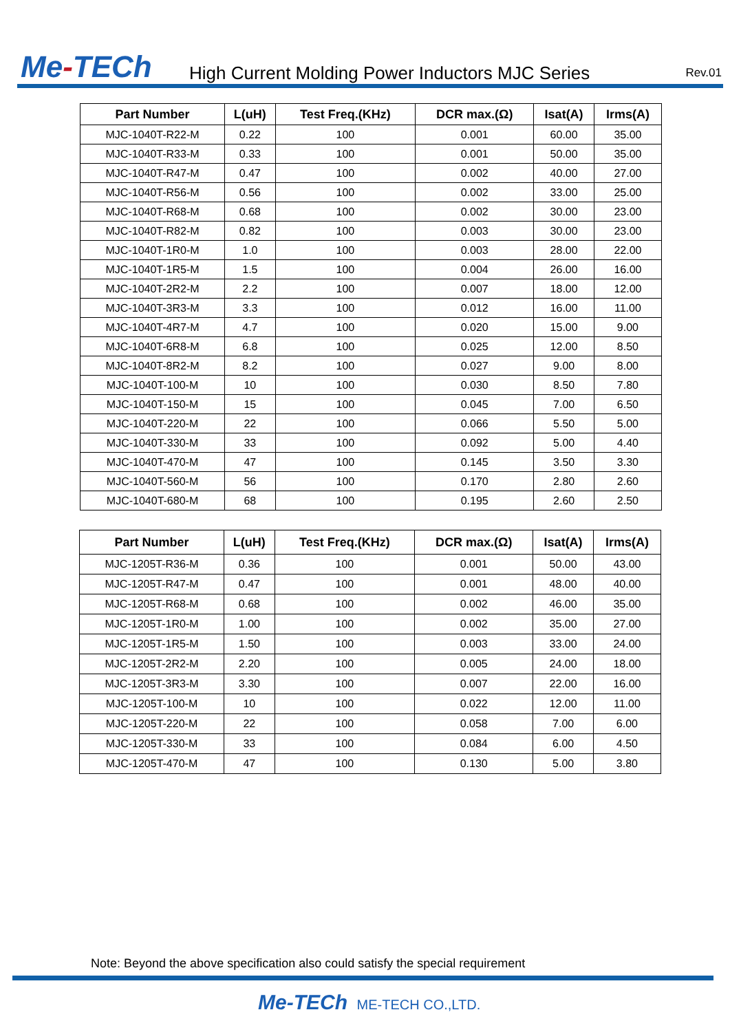Me-TECh
High Current Molding Power Inductors MJC Series
Rev.01
| Part Number | L(uH) | Test Freq.(KHz) | DCR max.(Ω) | Isat(A) | Irms(A) |
| --- | --- | --- | --- | --- | --- |
| MJC-1040T-R22-M | 0.22 | 100 | 0.001 | 60.00 | 35.00 |
| MJC-1040T-R33-M | 0.33 | 100 | 0.001 | 50.00 | 35.00 |
| MJC-1040T-R47-M | 0.47 | 100 | 0.002 | 40.00 | 27.00 |
| MJC-1040T-R56-M | 0.56 | 100 | 0.002 | 33.00 | 25.00 |
| MJC-1040T-R68-M | 0.68 | 100 | 0.002 | 30.00 | 23.00 |
| MJC-1040T-R82-M | 0.82 | 100 | 0.003 | 30.00 | 23.00 |
| MJC-1040T-1R0-M | 1.0 | 100 | 0.003 | 28.00 | 22.00 |
| MJC-1040T-1R5-M | 1.5 | 100 | 0.004 | 26.00 | 16.00 |
| MJC-1040T-2R2-M | 2.2 | 100 | 0.007 | 18.00 | 12.00 |
| MJC-1040T-3R3-M | 3.3 | 100 | 0.012 | 16.00 | 11.00 |
| MJC-1040T-4R7-M | 4.7 | 100 | 0.020 | 15.00 | 9.00 |
| MJC-1040T-6R8-M | 6.8 | 100 | 0.025 | 12.00 | 8.50 |
| MJC-1040T-8R2-M | 8.2 | 100 | 0.027 | 9.00 | 8.00 |
| MJC-1040T-100-M | 10 | 100 | 0.030 | 8.50 | 7.80 |
| MJC-1040T-150-M | 15 | 100 | 0.045 | 7.00 | 6.50 |
| MJC-1040T-220-M | 22 | 100 | 0.066 | 5.50 | 5.00 |
| MJC-1040T-330-M | 33 | 100 | 0.092 | 5.00 | 4.40 |
| MJC-1040T-470-M | 47 | 100 | 0.145 | 3.50 | 3.30 |
| MJC-1040T-560-M | 56 | 100 | 0.170 | 2.80 | 2.60 |
| MJC-1040T-680-M | 68 | 100 | 0.195 | 2.60 | 2.50 |
| Part Number | L(uH) | Test Freq.(KHz) | DCR max.(Ω) | Isat(A) | Irms(A) |
| --- | --- | --- | --- | --- | --- |
| MJC-1205T-R36-M | 0.36 | 100 | 0.001 | 50.00 | 43.00 |
| MJC-1205T-R47-M | 0.47 | 100 | 0.001 | 48.00 | 40.00 |
| MJC-1205T-R68-M | 0.68 | 100 | 0.002 | 46.00 | 35.00 |
| MJC-1205T-1R0-M | 1.00 | 100 | 0.002 | 35.00 | 27.00 |
| MJC-1205T-1R5-M | 1.50 | 100 | 0.003 | 33.00 | 24.00 |
| MJC-1205T-2R2-M | 2.20 | 100 | 0.005 | 24.00 | 18.00 |
| MJC-1205T-3R3-M | 3.30 | 100 | 0.007 | 22.00 | 16.00 |
| MJC-1205T-100-M | 10 | 100 | 0.022 | 12.00 | 11.00 |
| MJC-1205T-220-M | 22 | 100 | 0.058 | 7.00 | 6.00 |
| MJC-1205T-330-M | 33 | 100 | 0.084 | 6.00 | 4.50 |
| MJC-1205T-470-M | 47 | 100 | 0.130 | 5.00 | 3.80 |
Note: Beyond the above specification also could satisfy the special requirement
Me-TECh ME-TECH CO.,LTD.